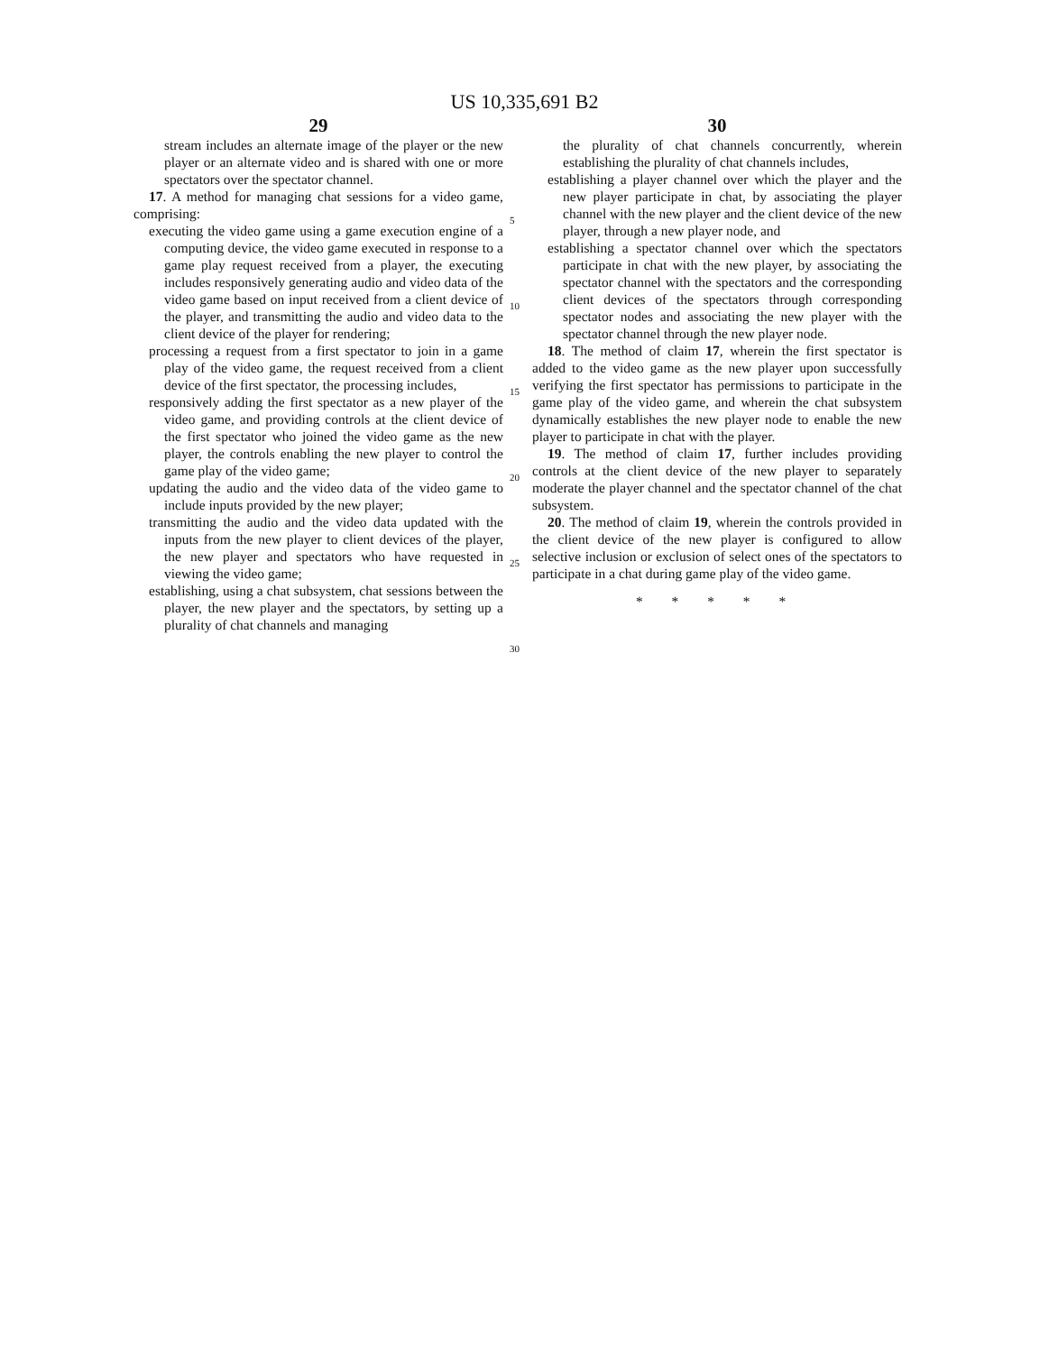US 10,335,691 B2
29
stream includes an alternate image of the player or the new player or an alternate video and is shared with one or more spectators over the spectator channel.
17. A method for managing chat sessions for a video game, comprising:
executing the video game using a game execution engine of a computing device, the video game executed in response to a game play request received from a player, the executing includes responsively generating audio and video data of the video game based on input received from a client device of the player, and transmitting the audio and video data to the client device of the player for rendering;
processing a request from a first spectator to join in a game play of the video game, the request received from a client device of the first spectator, the processing includes,
responsively adding the first spectator as a new player of the video game, and providing controls at the client device of the first spectator who joined the video game as the new player, the controls enabling the new player to control the game play of the video game;
updating the audio and the video data of the video game to include inputs provided by the new player;
transmitting the audio and the video data updated with the inputs from the new player to client devices of the player, the new player and spectators who have requested in viewing the video game;
establishing, using a chat subsystem, chat sessions between the player, the new player and the spectators, by setting up a plurality of chat channels and managing
5
10
15
20
25
30
30
the plurality of chat channels concurrently, wherein establishing the plurality of chat channels includes,
establishing a player channel over which the player and the new player participate in chat, by associating the player channel with the new player and the client device of the new player, through a new player node, and
establishing a spectator channel over which the spectators participate in chat with the new player, by associating the spectator channel with the spectators and the corresponding client devices of the spectators through corresponding spectator nodes and associating the new player with the spectator channel through the new player node.
18. The method of claim 17, wherein the first spectator is added to the video game as the new player upon successfully verifying the first spectator has permissions to participate in the game play of the video game, and wherein the chat subsystem dynamically establishes the new player node to enable the new player to participate in chat with the player.
19. The method of claim 17, further includes providing controls at the client device of the new player to separately moderate the player channel and the spectator channel of the chat subsystem.
20. The method of claim 19, wherein the controls provided in the client device of the new player is configured to allow selective inclusion or exclusion of select ones of the spectators to participate in a chat during game play of the video game.
* * * * *